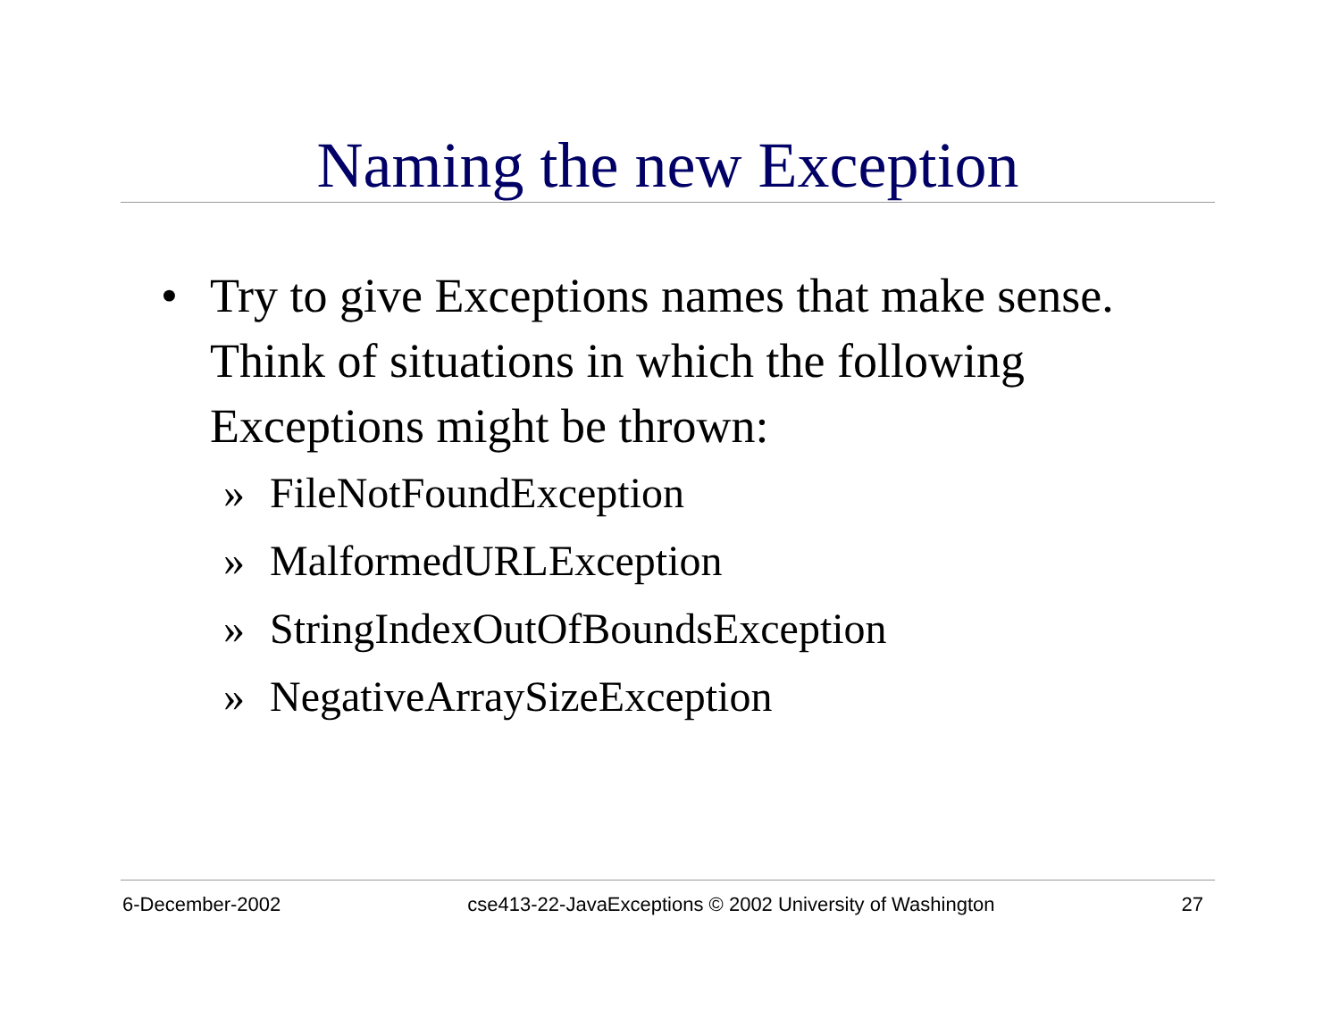Naming the new Exception
• Try to give Exceptions names that make sense. Think of situations in which the following Exceptions might be thrown:
» FileNotFoundException
» MalformedURLException
» StringIndexOutOfBoundsException
» NegativeArraySizeException
6-December-2002 cse413-22-JavaExceptions © 2002 University of Washington 27